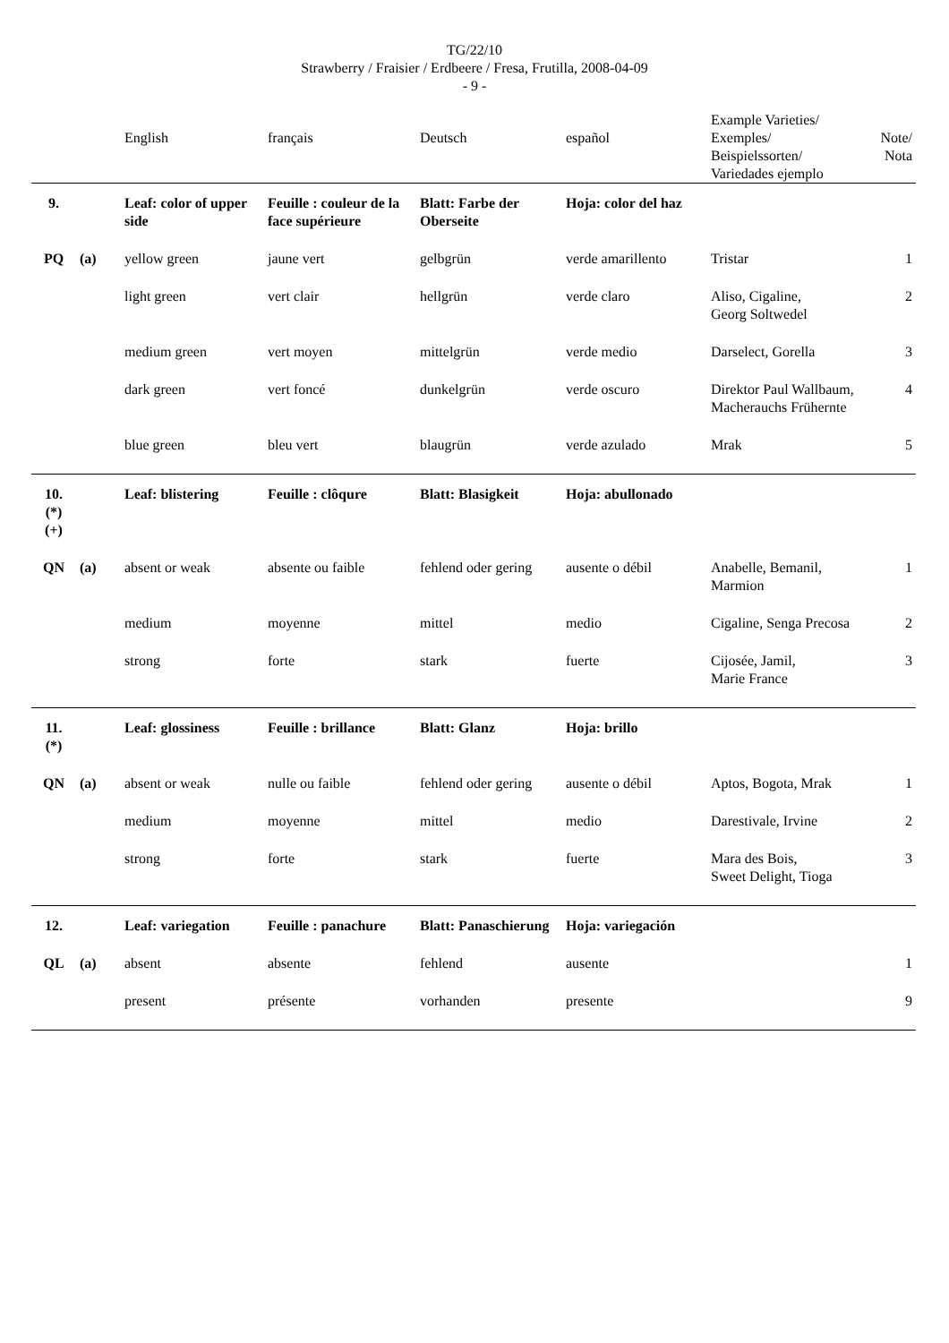TG/22/10
Strawberry / Fraisier / Erdbeere / Fresa, Frutilla, 2008-04-09
- 9 -
| | | English | français | Deutsch | español | Example Varieties/ Exemples/ Beispielssorten/ Variedades ejemplo | Note/ Nota |
| --- | --- | --- | --- | --- | --- | --- | --- |
| 9. | | Leaf: color of upper side | Feuille : couleur de la face supérieure | Blatt: Farbe der Oberseite | Hoja: color del haz | | |
| PQ | (a) | yellow green | jaune vert | gelbgrün | verde amarillento | Tristar | 1 |
| | | light green | vert clair | hellgrün | verde claro | Aliso, Cigaline, Georg Soltwedel | 2 |
| | | medium green | vert moyen | mittelgrün | verde medio | Darselect, Gorella | 3 |
| | | dark green | vert foncé | dunkelgrün | verde oscuro | Direktor Paul Wallbaum, Macherauchs Frühernte | 4 |
| | | blue green | bleu vert | blaugrün | verde azulado | Mrak | 5 |
| 10. (*) (+) | | Leaf: blistering | Feuille : clôqure | Blatt: Blasigkeit | Hoja: abullonado | | |
| QN | (a) | absent or weak | absente ou faible | fehlend oder gering | ausente o débil | Anabelle, Bemanil, Marmion | 1 |
| | | medium | moyenne | mittel | medio | Cigaline, Senga Precosa | 2 |
| | | strong | forte | stark | fuerte | Cijosée, Jamil, Marie France | 3 |
| 11. (*) | | Leaf: glossiness | Feuille : brillance | Blatt: Glanz | Hoja: brillo | | |
| QN | (a) | absent or weak | nulle ou faible | fehlend oder gering | ausente o débil | Aptos, Bogota, Mrak | 1 |
| | | medium | moyenne | mittel | medio | Darestivale, Irvine | 2 |
| | | strong | forte | stark | fuerte | Mara des Bois, Sweet Delight, Tioga | 3 |
| 12. | | Leaf: variegation | Feuille : panachure | Blatt: Panaschierung | Hoja: variegación | | |
| QL | (a) | absent | absente | fehlend | ausente | | 1 |
| | | present | présente | vorhanden | presente | | 9 |